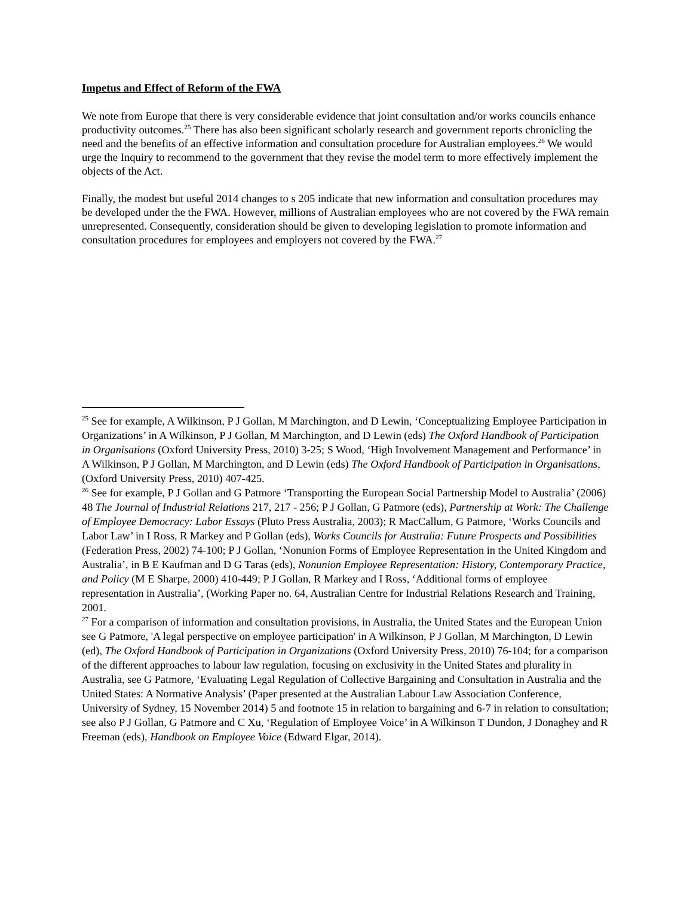Impetus and Effect of Reform of the FWA
We note from Europe that there is very considerable evidence that joint consultation and/or works councils enhance productivity outcomes.<sup>25</sup> There has also been significant scholarly research and government reports chronicling the need and the benefits of an effective information and consultation procedure for Australian employees.<sup>26</sup> We would urge the Inquiry to recommend to the government that they revise the model term to more effectively implement the objects of the Act.
Finally, the modest but useful 2014 changes to s 205 indicate that new information and consultation procedures may be developed under the the FWA. However, millions of Australian employees who are not covered by the FWA remain unrepresented. Consequently, consideration should be given to developing legislation to promote information and consultation procedures for employees and employers not covered by the FWA.<sup>27</sup>
<sup>25</sup> See for example, A Wilkinson, P J Gollan, M Marchington, and D Lewin, ‘Conceptualizing Employee Participation in Organizations’ in A Wilkinson, P J Gollan, M Marchington, and D Lewin (eds) The Oxford Handbook of Participation in Organisations (Oxford University Press, 2010) 3-25; S Wood, ‘High Involvement Management and Performance’ in A Wilkinson, P J Gollan, M Marchington, and D Lewin (eds) The Oxford Handbook of Participation in Organisations, (Oxford University Press, 2010) 407-425.
<sup>26</sup> See for example, P J Gollan and G Patmore ‘Transporting the European Social Partnership Model to Australia’ (2006) 48 The Journal of Industrial Relations 217, 217 - 256; P J Gollan, G Patmore (eds), Partnership at Work: The Challenge of Employee Democracy: Labor Essays (Pluto Press Australia, 2003); R MacCallum, G Patmore, ‘Works Councils and Labor Law’ in I Ross, R Markey and P Gollan (eds), Works Councils for Australia: Future Prospects and Possibilities (Federation Press, 2002) 74-100; P J Gollan, ‘Nonunion Forms of Employee Representation in the United Kingdom and Australia’, in B E Kaufman and D G Taras (eds), Nonunion Employee Representation: History, Contemporary Practice, and Policy (M E Sharpe, 2000) 410-449; P J Gollan, R Markey and I Ross, ‘Additional forms of employee representation in Australia’, (Working Paper no. 64, Australian Centre for Industrial Relations Research and Training, 2001.
<sup>27</sup> For a comparison of information and consultation provisions, in Australia, the United States and the European Union see G Patmore, 'A legal perspective on employee participation' in A Wilkinson, P J Gollan, M Marchington, D Lewin (ed), The Oxford Handbook of Participation in Organizations (Oxford University Press, 2010) 76-104; for a comparison of the different approaches to labour law regulation, focusing on exclusivity in the United States and plurality in Australia, see G Patmore, ‘Evaluating Legal Regulation of Collective Bargaining and Consultation in Australia and the United States: A Normative Analysis’ (Paper presented at the Australian Labour Law Association Conference, University of Sydney, 15 November 2014) 5 and footnote 15 in relation to bargaining and 6-7 in relation to consultation; see also P J Gollan, G Patmore and C Xu, ‘Regulation of Employee Voice’ in A Wilkinson T Dundon, J Donaghey and R Freeman (eds), Handbook on Employee Voice (Edward Elgar, 2014).